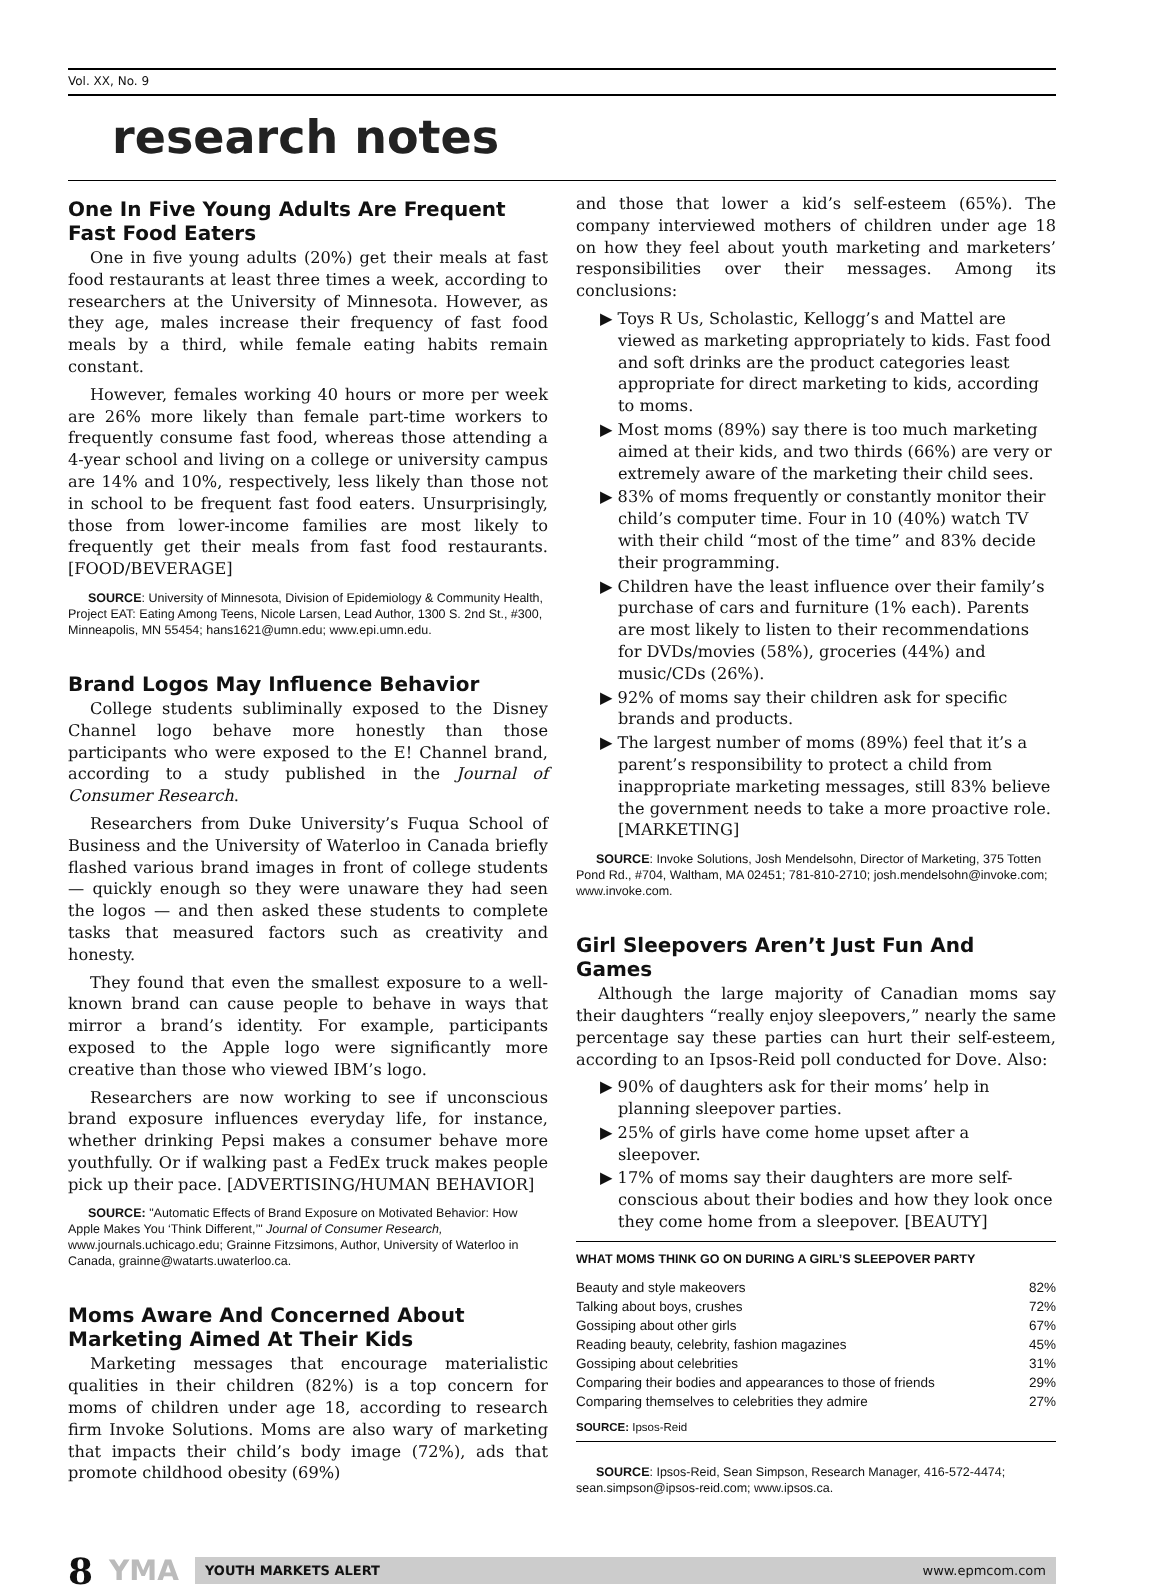Vol. XX, No. 9
research notes
One In Five Young Adults Are Frequent Fast Food Eaters
One in five young adults (20%) get their meals at fast food restaurants at least three times a week, according to researchers at the University of Minnesota. However, as they age, males increase their frequency of fast food meals by a third, while female eating habits remain constant.
However, females working 40 hours or more per week are 26% more likely than female part-time workers to frequently consume fast food, whereas those attending a 4-year school and living on a college or university campus are 14% and 10%, respectively, less likely than those not in school to be frequent fast food eaters. Unsurprisingly, those from lower-income families are most likely to frequently get their meals from fast food restaurants. [FOOD/BEVERAGE]
SOURCE: University of Minnesota, Division of Epidemiology & Community Health, Project EAT: Eating Among Teens, Nicole Larsen, Lead Author, 1300 S. 2nd St., #300, Minneapolis, MN 55454; hans1621@umn.edu; www.epi.umn.edu.
Brand Logos May Influence Behavior
College students subliminally exposed to the Disney Channel logo behave more honestly than those participants who were exposed to the E! Channel brand, according to a study published in the Journal of Consumer Research.
Researchers from Duke University’s Fuqua School of Business and the University of Waterloo in Canada briefly flashed various brand images in front of college students — quickly enough so they were unaware they had seen the logos — and then asked these students to complete tasks that measured factors such as creativity and honesty.
They found that even the smallest exposure to a well-known brand can cause people to behave in ways that mirror a brand’s identity. For example, participants exposed to the Apple logo were significantly more creative than those who viewed IBM’s logo.
Researchers are now working to see if unconscious brand exposure influences everyday life, for instance, whether drinking Pepsi makes a consumer behave more youthfully. Or if walking past a FedEx truck makes people pick up their pace. [ADVERTISING/HUMAN BEHAVIOR]
SOURCE: "Automatic Effects of Brand Exposure on Motivated Behavior: How Apple Makes You ‘Think Different,’" Journal of Consumer Research, www.journals.uchicago.edu; Grainne Fitzsimons, Author, University of Waterloo in Canada, grainne@watarts.uwaterloo.ca.
Moms Aware And Concerned About Marketing Aimed At Their Kids
Marketing messages that encourage materialistic qualities in their children (82%) is a top concern for moms of children under age 18, according to research firm Invoke Solutions. Moms are also wary of marketing that impacts their child’s body image (72%), ads that promote childhood obesity (69%)
and those that lower a kid’s self-esteem (65%). The company interviewed mothers of children under age 18 on how they feel about youth marketing and marketers’ responsibilities over their messages. Among its conclusions:
▶ Toys R Us, Scholastic, Kellogg’s and Mattel are viewed as marketing appropriately to kids. Fast food and soft drinks are the product categories least appropriate for direct marketing to kids, according to moms.
▶ Most moms (89%) say there is too much marketing aimed at their kids, and two thirds (66%) are very or extremely aware of the marketing their child sees.
▶ 83% of moms frequently or constantly monitor their child’s computer time. Four in 10 (40%) watch TV with their child “most of the time” and 83% decide their programming.
▶ Children have the least influence over their family’s purchase of cars and furniture (1% each). Parents are most likely to listen to their recommendations for DVDs/movies (58%), groceries (44%) and music/CDs (26%).
▶ 92% of moms say their children ask for specific brands and products.
▶ The largest number of moms (89%) feel that it’s a parent’s responsibility to protect a child from inappropriate marketing messages, still 83% believe the government needs to take a more proactive role. [MARKETING]
SOURCE: Invoke Solutions, Josh Mendelsohn, Director of Marketing, 375 Totten Pond Rd., #704, Waltham, MA 02451; 781-810-2710; josh.mendelsohn@invoke.com; www.invoke.com.
Girl Sleepovers Aren’t Just Fun And Games
Although the large majority of Canadian moms say their daughters “really enjoy sleepovers,” nearly the same percentage say these parties can hurt their self-esteem, according to an Ipsos-Reid poll conducted for Dove. Also:
▶ 90% of daughters ask for their moms’ help in planning sleepover parties.
▶ 25% of girls have come home upset after a sleepover.
▶ 17% of moms say their daughters are more self-conscious about their bodies and how they look once they come home from a sleepover. [BEAUTY]
| WHAT MOMS THINK GO ON DURING A GIRL’S SLEEPOVER PARTY | |
| --- | --- |
| Beauty and style makeovers | 82% |
| Talking about boys, crushes | 72% |
| Gossiping about other girls | 67% |
| Reading beauty, celebrity, fashion magazines | 45% |
| Gossiping about celebrities | 31% |
| Comparing their bodies and appearances to those of friends | 29% |
| Comparing themselves to celebrities they admire | 27% |
| SOURCE: Ipsos-Reid | |
SOURCE: Ipsos-Reid, Sean Simpson, Research Manager, 416-572-4474; sean.simpson@ipsos-reid.com; www.ipsos.ca.
8 YMA
YOUTH MARKETS ALERT www.epmcom.com